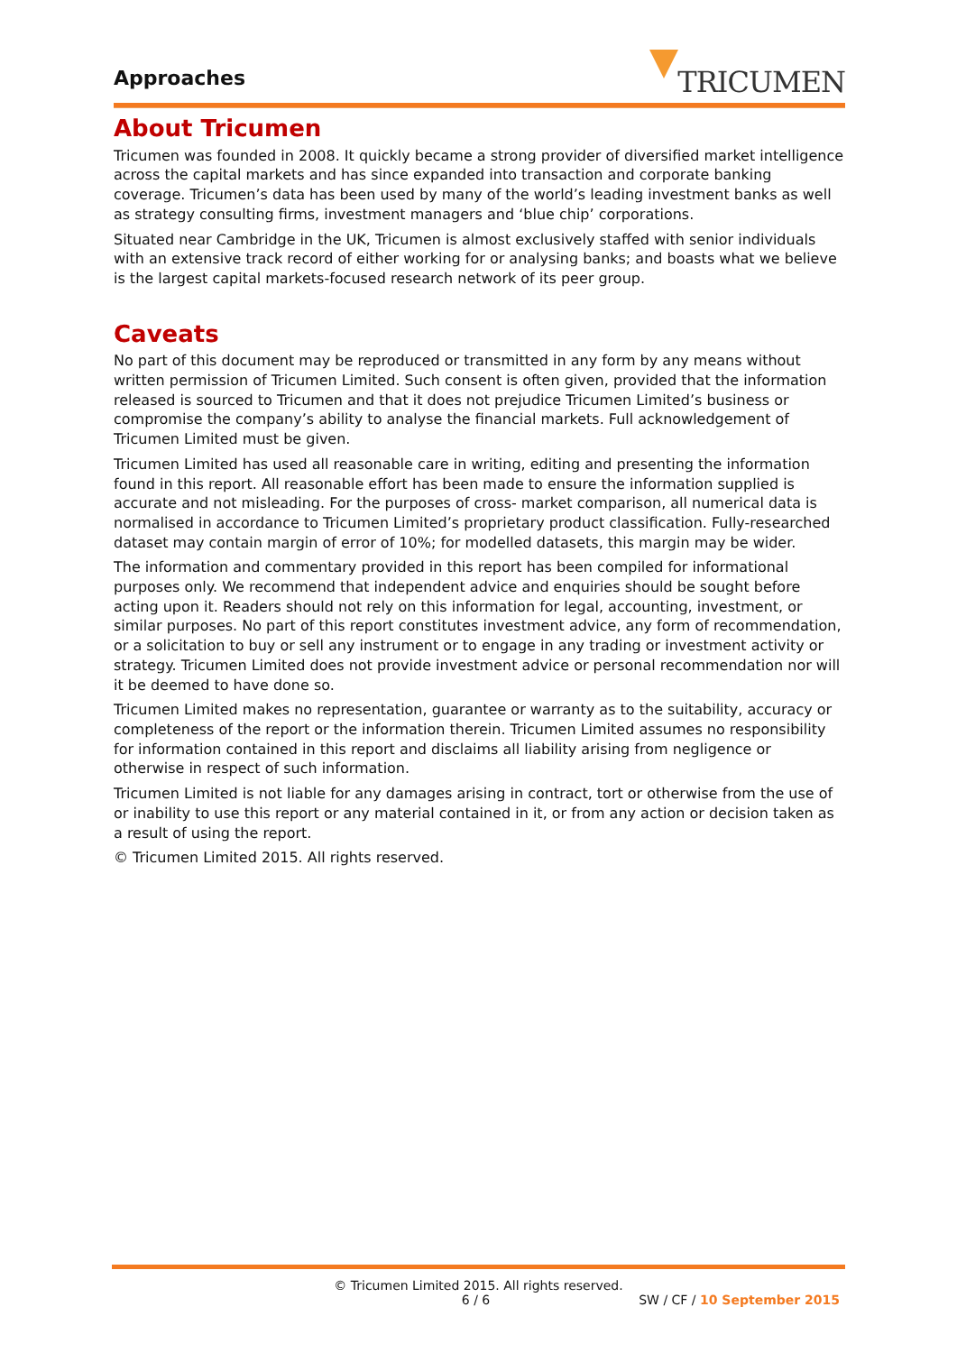Approaches TRICUMEN
About Tricumen
Tricumen was founded in 2008. It quickly became a strong provider of diversified market intelligence across the capital markets and has since expanded into transaction and corporate banking coverage. Tricumen’s data has been used by many of the world’s leading investment banks as well as strategy consulting firms, investment managers and ‘blue chip’ corporations.
Situated near Cambridge in the UK, Tricumen is almost exclusively staffed with senior individuals with an extensive track record of either working for or analysing banks; and boasts what we believe is the largest capital markets-focused research network of its peer group.
Caveats
No part of this document may be reproduced or transmitted in any form by any means without written permission of Tricumen Limited. Such consent is often given, provided that the information released is sourced to Tricumen and that it does not prejudice Tricumen Limited’s business or compromise the company’s ability to analyse the financial markets. Full acknowledgement of Tricumen Limited must be given.
Tricumen Limited has used all reasonable care in writing, editing and presenting the information found in this report. All reasonable effort has been made to ensure the information supplied is accurate and not misleading. For the purposes of cross- market comparison, all numerical data is normalised in accordance to Tricumen Limited’s proprietary product classification. Fully-researched dataset may contain margin of error of 10%; for modelled datasets, this margin may be wider.
The information and commentary provided in this report has been compiled for informational purposes only. We recommend that independent advice and enquiries should be sought before acting upon it. Readers should not rely on this information for legal, accounting, investment, or similar purposes. No part of this report constitutes investment advice, any form of recommendation, or a solicitation to buy or sell any instrument or to engage in any trading or investment activity or strategy. Tricumen Limited does not provide investment advice or personal recommendation nor will it be deemed to have done so.
Tricumen Limited makes no representation, guarantee or warranty as to the suitability, accuracy or completeness of the report or the information therein. Tricumen Limited assumes no responsibility for information contained in this report and disclaims all liability arising from negligence or otherwise in respect of such information.
Tricumen Limited is not liable for any damages arising in contract, tort or otherwise from the use of or inability to use this report or any material contained in it, or from any action or decision taken as a result of using the report.
© Tricumen Limited 2015. All rights reserved.
© Tricumen Limited 2015. All rights reserved.
6 / 6 SW / CF / 10 September 2015